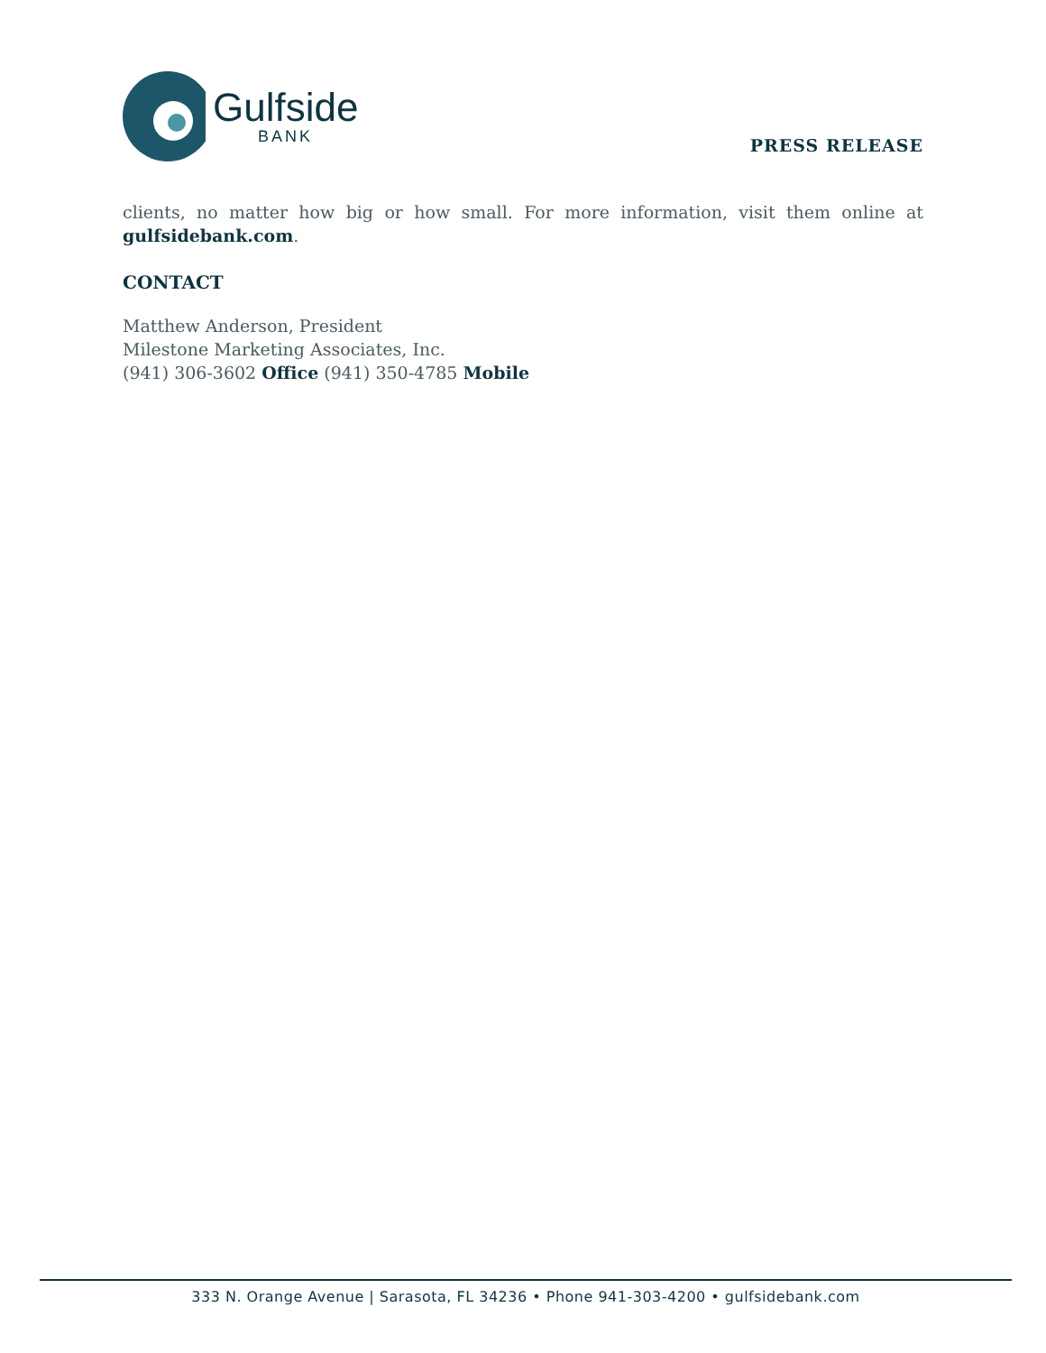Gulfside
BANK
PRESS RELEASE
clients, no matter how big or how small. For more information, visit them online at gulfsidebank.com.
CONTACT
Matthew Anderson, President
Milestone Marketing Associates, Inc.
(941) 306-3602 Office (941) 350-4785 Mobile
333 N. Orange Avenue | Sarasota, FL 34236 • Phone 941-303-4200 • gulfsidebank.com